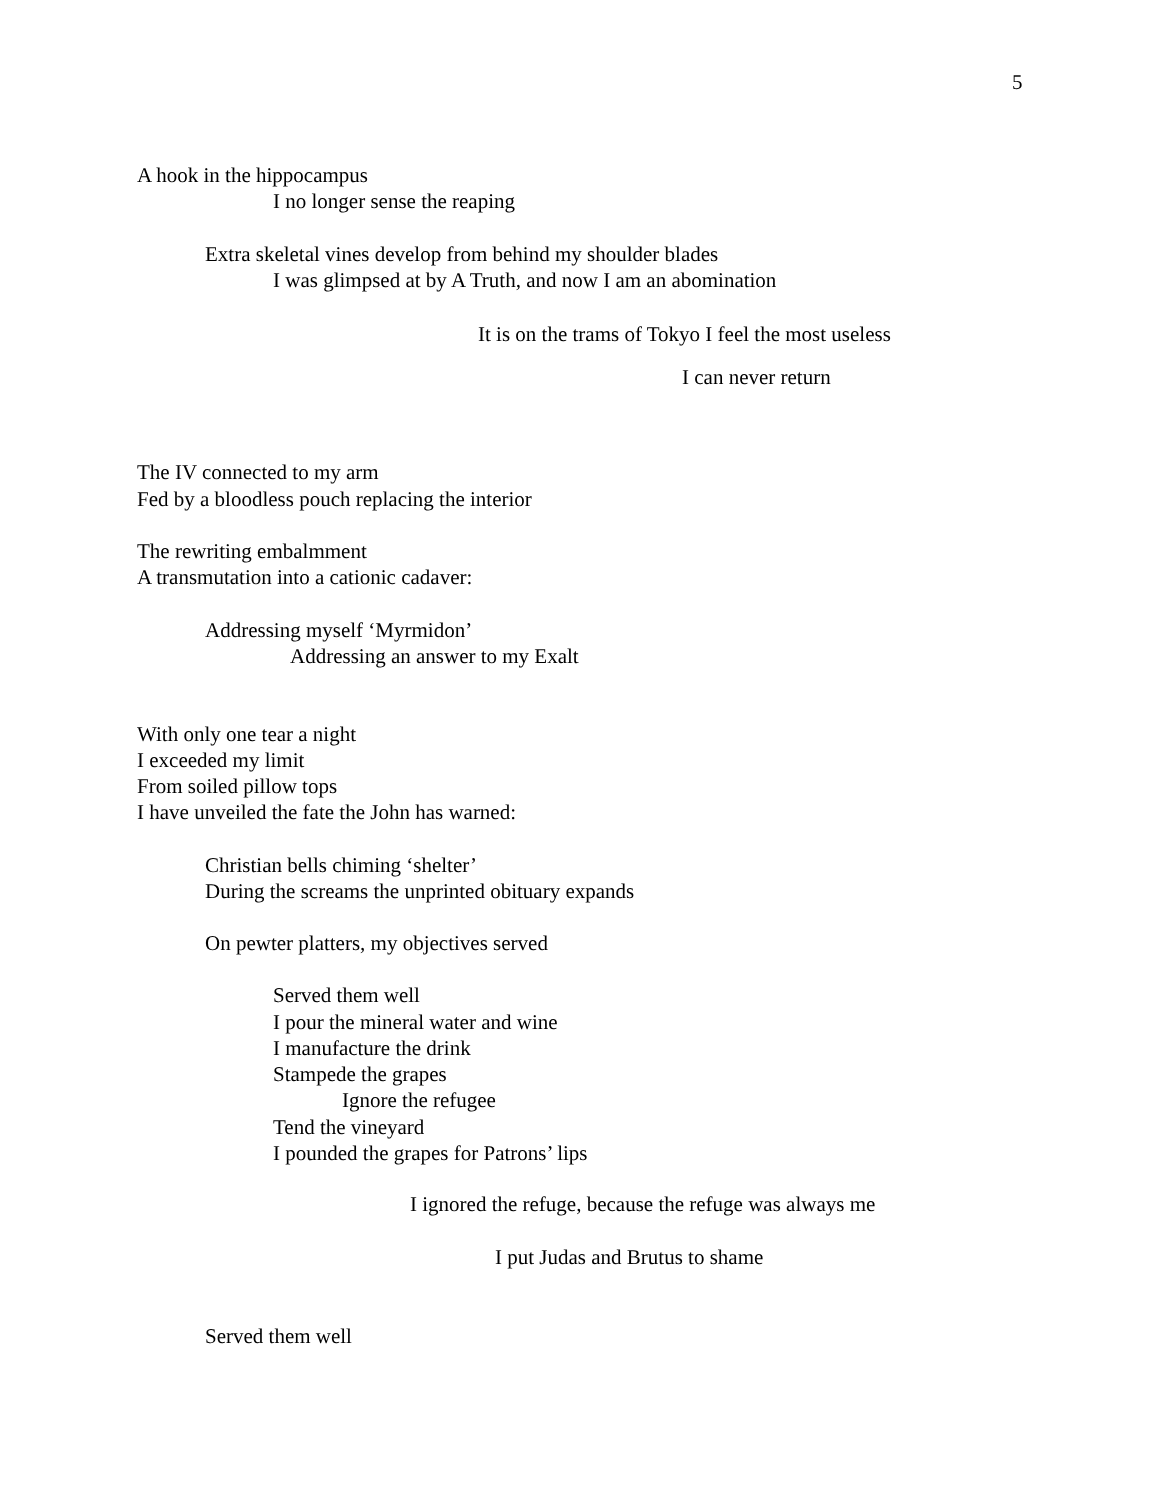5
A hook in the hippocampus
I no longer sense the reaping
Extra skeletal vines develop from behind my shoulder blades
I was glimpsed at by A Truth, and now I am an abomination
It is on the trams of Tokyo I feel the most useless
I can never return
The IV connected to my arm
Fed by a bloodless pouch replacing the interior
The rewriting embalmment
A transmutation into a cationic cadaver:
Addressing myself ‘Myrmidon’
Addressing an answer to my Exalt
With only one tear a night
I exceeded my limit
From soiled pillow tops
I have unveiled the fate the John has warned:
Christian bells chiming ‘shelter’
During the screams the unprinted obituary expands
On pewter platters, my objectives served
Served them well
I pour the mineral water and wine
I manufacture the drink
Stampede the grapes
Ignore the refugee
Tend the vineyard
I pounded the grapes for Patrons’ lips
I ignored the refuge, because the refuge was always me
I put Judas and Brutus to shame
Served them well